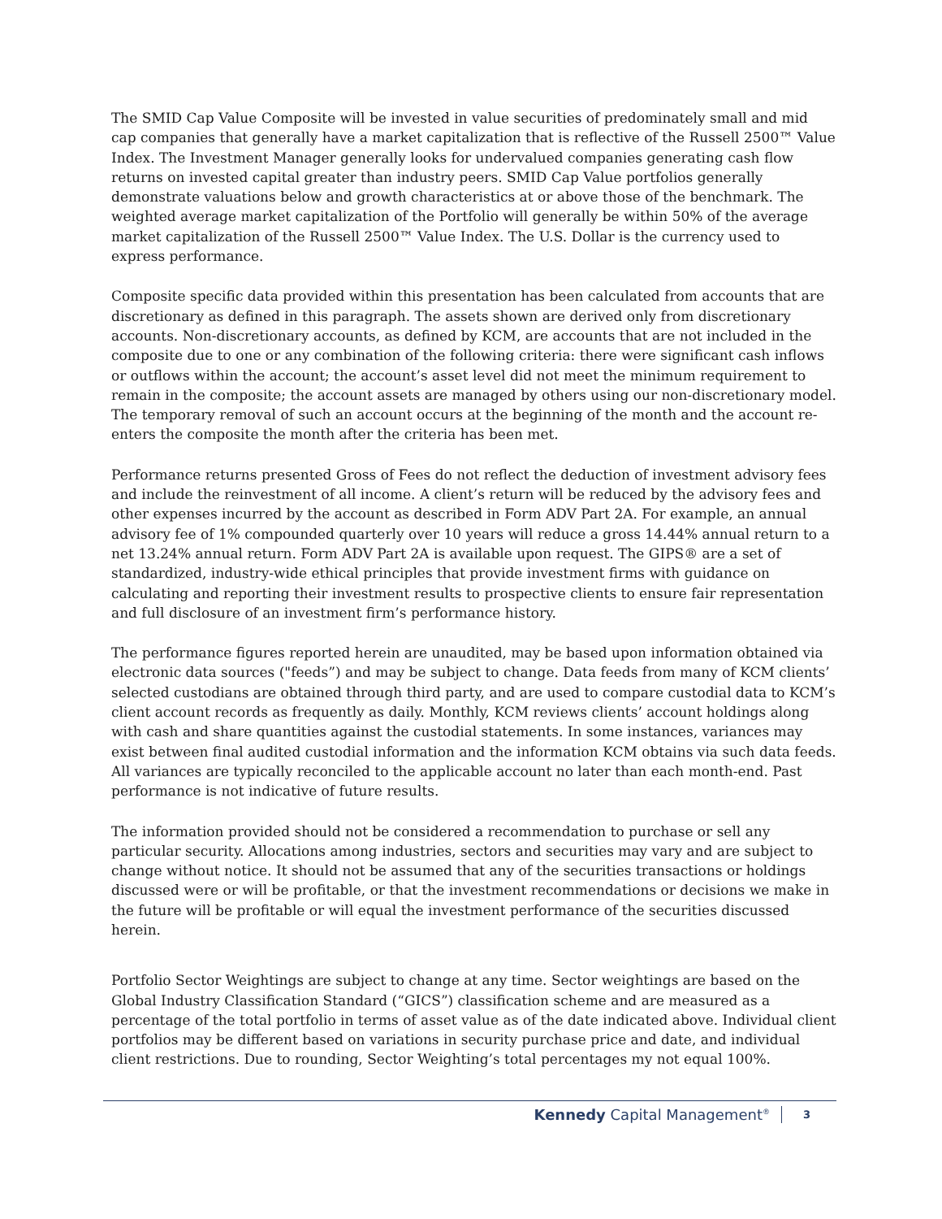The SMID Cap Value Composite will be invested in value securities of predominately small and mid cap companies that generally have a market capitalization that is reflective of the Russell 2500™ Value Index. The Investment Manager generally looks for undervalued companies generating cash flow returns on invested capital greater than industry peers. SMID Cap Value portfolios generally demonstrate valuations below and growth characteristics at or above those of the benchmark. The weighted average market capitalization of the Portfolio will generally be within 50% of the average market capitalization of the Russell 2500™ Value Index. The U.S. Dollar is the currency used to express performance.
Composite specific data provided within this presentation has been calculated from accounts that are discretionary as defined in this paragraph. The assets shown are derived only from discretionary accounts. Non-discretionary accounts, as defined by KCM, are accounts that are not included in the composite due to one or any combination of the following criteria: there were significant cash inflows or outflows within the account; the account’s asset level did not meet the minimum requirement to remain in the composite; the account assets are managed by others using our non-discretionary model. The temporary removal of such an account occurs at the beginning of the month and the account re-enters the composite the month after the criteria has been met.
Performance returns presented Gross of Fees do not reflect the deduction of investment advisory fees and include the reinvestment of all income. A client’s return will be reduced by the advisory fees and other expenses incurred by the account as described in Form ADV Part 2A. For example, an annual advisory fee of 1% compounded quarterly over 10 years will reduce a gross 14.44% annual return to a net 13.24% annual return. Form ADV Part 2A is available upon request. The GIPS® are a set of standardized, industry-wide ethical principles that provide investment firms with guidance on calculating and reporting their investment results to prospective clients to ensure fair representation and full disclosure of an investment firm’s performance history.
The performance figures reported herein are unaudited, may be based upon information obtained via electronic data sources ("feeds”) and may be subject to change. Data feeds from many of KCM clients’ selected custodians are obtained through third party, and are used to compare custodial data to KCM’s client account records as frequently as daily. Monthly, KCM reviews clients’ account holdings along with cash and share quantities against the custodial statements. In some instances, variances may exist between final audited custodial information and the information KCM obtains via such data feeds. All variances are typically reconciled to the applicable account no later than each month-end. Past performance is not indicative of future results.
The information provided should not be considered a recommendation to purchase or sell any particular security. Allocations among industries, sectors and securities may vary and are subject to change without notice. It should not be assumed that any of the securities transactions or holdings discussed were or will be profitable, or that the investment recommendations or decisions we make in the future will be profitable or will equal the investment performance of the securities discussed herein.
Portfolio Sector Weightings are subject to change at any time. Sector weightings are based on the Global Industry Classification Standard (“GICS”) classification scheme and are measured as a percentage of the total portfolio in terms of asset value as of the date indicated above. Individual client portfolios may be different based on variations in security purchase price and date, and individual client restrictions. Due to rounding, Sector Weighting’s total percentages my not equal 100%.
Kennedy Capital Management<sup>®</sup> 3